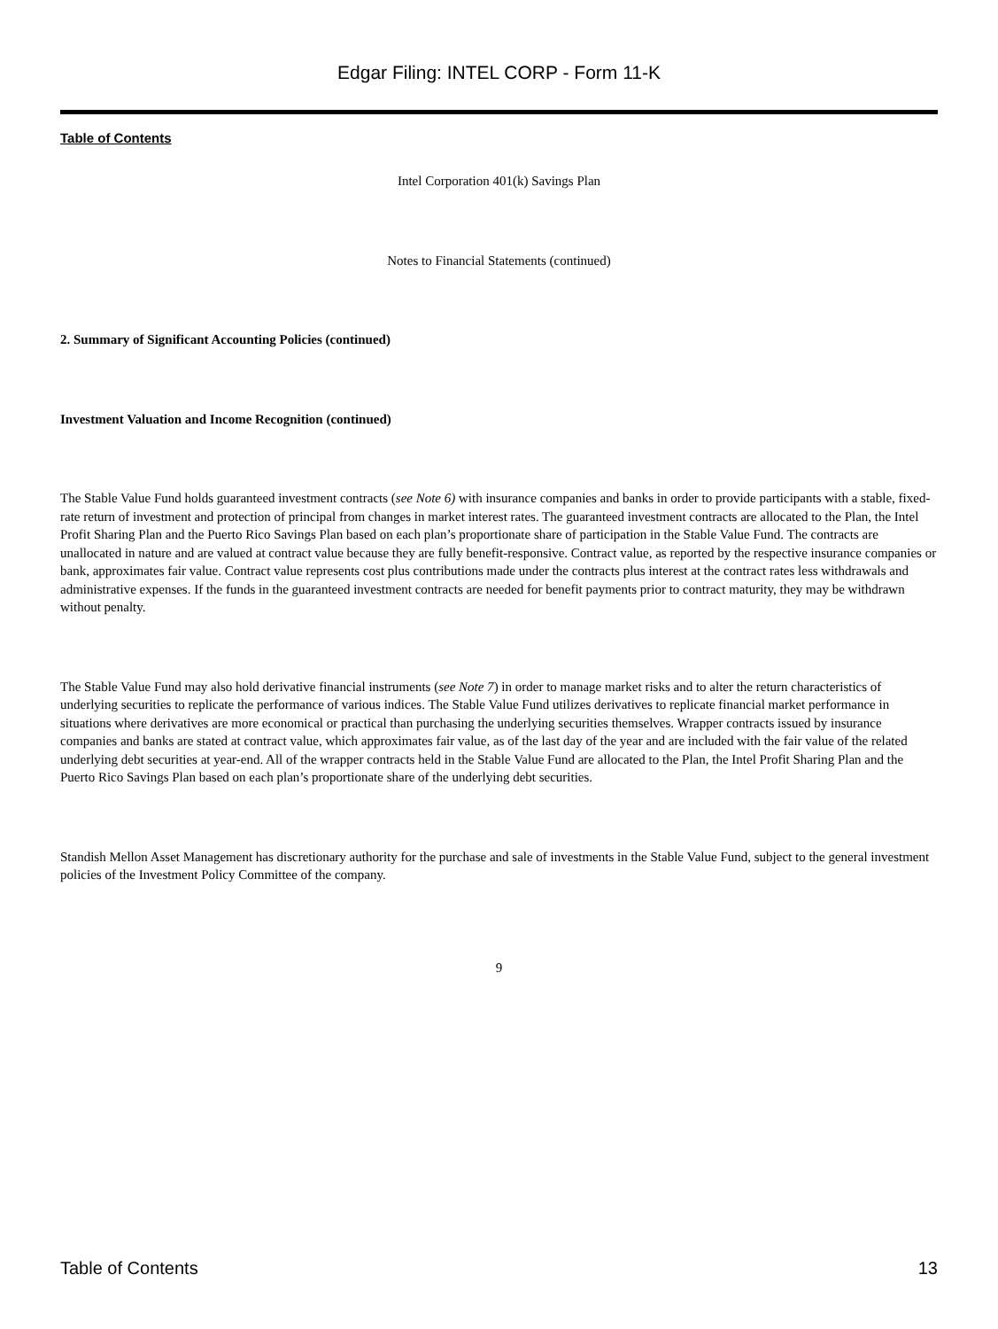Edgar Filing: INTEL CORP - Form 11-K
Table of Contents
Intel Corporation 401(k) Savings Plan
Notes to Financial Statements (continued)
2. Summary of Significant Accounting Policies (continued)
Investment Valuation and Income Recognition (continued)
The Stable Value Fund holds guaranteed investment contracts (see Note 6) with insurance companies and banks in order to provide participants with a stable, fixed-rate return of investment and protection of principal from changes in market interest rates. The guaranteed investment contracts are allocated to the Plan, the Intel Profit Sharing Plan and the Puerto Rico Savings Plan based on each plan’s proportionate share of participation in the Stable Value Fund. The contracts are unallocated in nature and are valued at contract value because they are fully benefit-responsive. Contract value, as reported by the respective insurance companies or bank, approximates fair value. Contract value represents cost plus contributions made under the contracts plus interest at the contract rates less withdrawals and administrative expenses. If the funds in the guaranteed investment contracts are needed for benefit payments prior to contract maturity, they may be withdrawn without penalty.
The Stable Value Fund may also hold derivative financial instruments (see Note 7) in order to manage market risks and to alter the return characteristics of underlying securities to replicate the performance of various indices. The Stable Value Fund utilizes derivatives to replicate financial market performance in situations where derivatives are more economical or practical than purchasing the underlying securities themselves. Wrapper contracts issued by insurance companies and banks are stated at contract value, which approximates fair value, as of the last day of the year and are included with the fair value of the related underlying debt securities at year-end. All of the wrapper contracts held in the Stable Value Fund are allocated to the Plan, the Intel Profit Sharing Plan and the Puerto Rico Savings Plan based on each plan’s proportionate share of the underlying debt securities.
Standish Mellon Asset Management has discretionary authority for the purchase and sale of investments in the Stable Value Fund, subject to the general investment policies of the Investment Policy Committee of the company.
9
Table of Contents 13